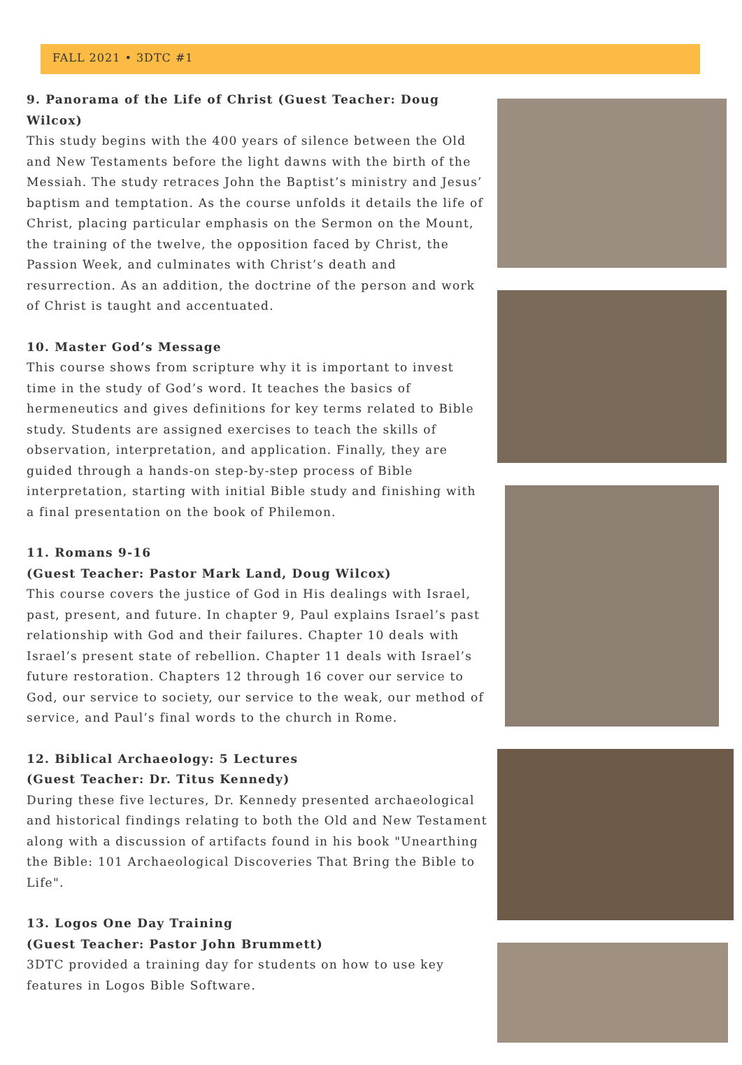FALL 2021 • 3DTC #1
9. Panorama of the Life of Christ (Guest Teacher: Doug Wilcox)
This study begins with the 400 years of silence between the Old and New Testaments before the light dawns with the birth of the Messiah. The study retraces John the Baptist’s ministry and Jesus’ baptism and temptation. As the course unfolds it details the life of Christ, placing particular emphasis on the Sermon on the Mount, the training of the twelve, the opposition faced by Christ, the Passion Week, and culminates with Christ’s death and resurrection. As an addition, the doctrine of the person and work of Christ is taught and accentuated.
10. Master God’s Message
This course shows from scripture why it is important to invest time in the study of God’s word. It teaches the basics of hermeneutics and gives definitions for key terms related to Bible study. Students are assigned exercises to teach the skills of observation, interpretation, and application. Finally, they are guided through a hands-on step-by-step process of Bible interpretation, starting with initial Bible study and finishing with a final presentation on the book of Philemon.
11. Romans 9-16
(Guest Teacher: Pastor Mark Land, Doug Wilcox)
This course covers the justice of God in His dealings with Israel, past, present, and future. In chapter 9, Paul explains Israel’s past relationship with God and their failures. Chapter 10 deals with Israel’s present state of rebellion. Chapter 11 deals with Israel’s future restoration. Chapters 12 through 16 cover our service to God, our service to society, our service to the weak, our method of service, and Paul’s final words to the church in Rome.
12. Biblical Archaeology: 5 Lectures
(Guest Teacher: Dr. Titus Kennedy)
During these five lectures, Dr. Kennedy presented archaeological and historical findings relating to both the Old and New Testament along with a discussion of artifacts found in his book "Unearthing the Bible: 101 Archaeological Discoveries That Bring the Bible to Life".
13. Logos One Day Training
(Guest Teacher: Pastor John Brummett)
3DTC provided a training day for students on how to use key features in Logos Bible Software.